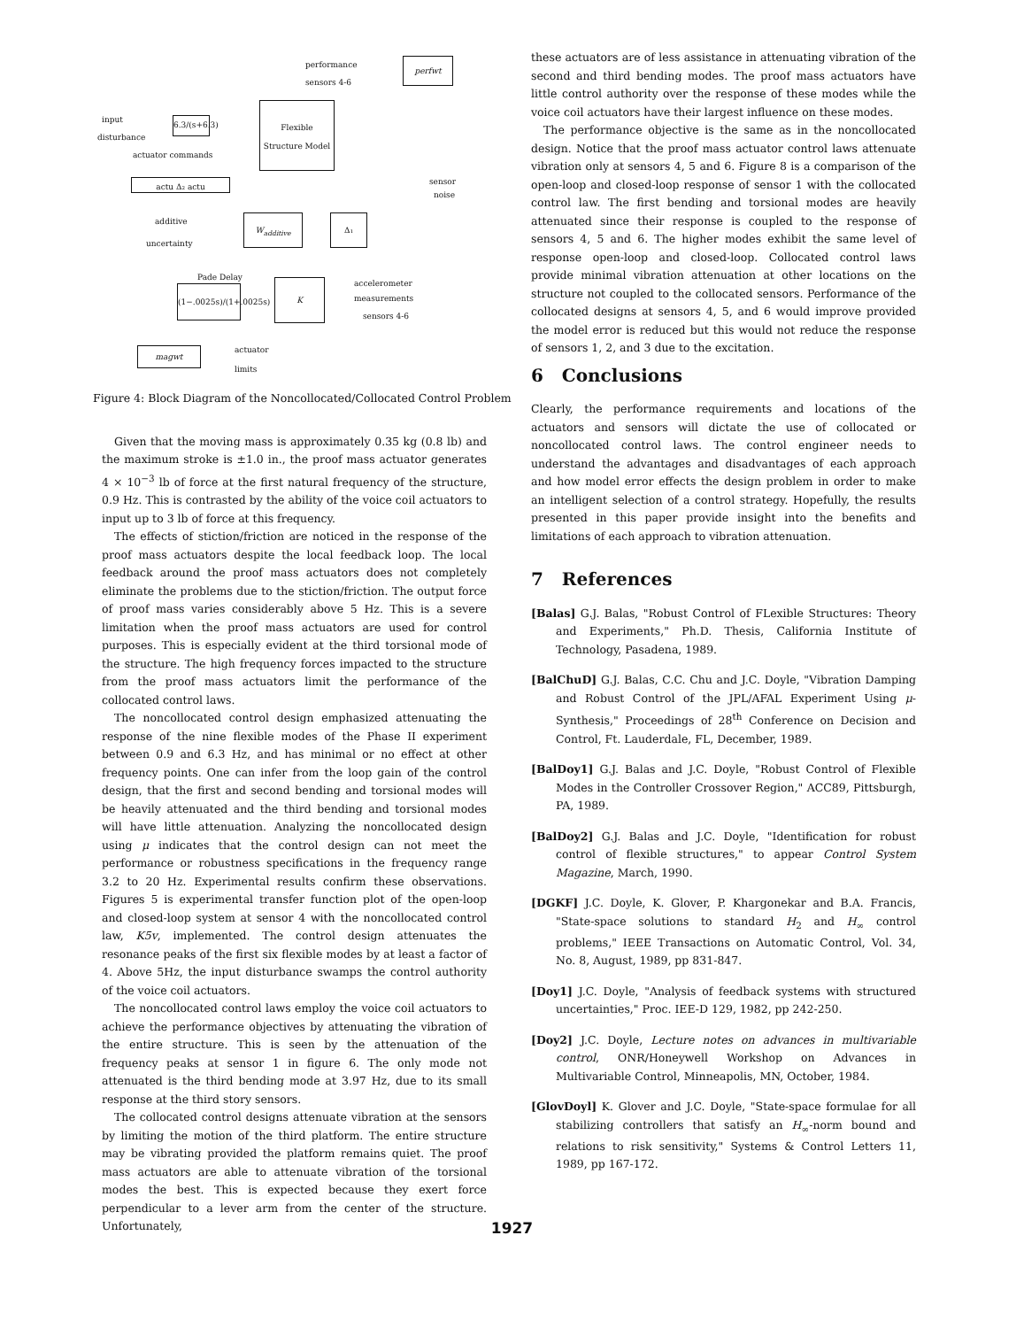performance
sensors 4-6
perfwt
input
disturbance
6.3/(s+6.3)
Flexible Structure Model
actuator commands
sensor
noise
actu Δ₂ actu
additive
uncertainty
W<sub>additive</sub> Δ₁
Pade Delay
(1−.0025s)/(1+.0025s)
K accelerometer
measurements
sensors 4-6
magwt actuator
limits
Figure 4: Block Diagram of the Noncollocated/Collocated Control Problem
Given that the moving mass is approximately 0.35 kg (0.8 lb) and the maximum stroke is ±1.0 in., the proof mass actuator generates 4 × 10<sup>−3</sup> lb of force at the first natural frequency of the structure, 0.9 Hz. This is contrasted by the ability of the voice coil actuators to input up to 3 lb of force at this frequency.
The effects of stiction/friction are noticed in the response of the proof mass actuators despite the local feedback loop. The local feedback around the proof mass actuators does not completely eliminate the problems due to the stiction/friction. The output force of proof mass varies considerably above 5 Hz. This is a severe limitation when the proof mass actuators are used for control purposes. This is especially evident at the third torsional mode of the structure. The high frequency forces impacted to the structure from the proof mass actuators limit the performance of the collocated control laws.
The noncollocated control design emphasized attenuating the response of the nine flexible modes of the Phase II experiment between 0.9 and 6.3 Hz, and has minimal or no effect at other frequency points. One can infer from the loop gain of the control design, that the first and second bending and torsional modes will be heavily attenuated and the third bending and torsional modes will have little attenuation. Analyzing the noncollocated design using μ indicates that the control design can not meet the performance or robustness specifications in the frequency range 3.2 to 20 Hz. Experimental results confirm these observations. Figures 5 is experimental transfer function plot of the open-loop and closed-loop system at sensor 4 with the noncollocated control law, K5v, implemented. The control design attenuates the resonance peaks of the first six flexible modes by at least a factor of 4. Above 5Hz, the input disturbance swamps the control authority of the voice coil actuators.
The noncollocated control laws employ the voice coil actuators to achieve the performance objectives by attenuating the vibration of the entire structure. This is seen by the attenuation of the frequency peaks at sensor 1 in figure 6. The only mode not attenuated is the third bending mode at 3.97 Hz, due to its small response at the third story sensors.
The collocated control designs attenuate vibration at the sensors by limiting the motion of the third platform. The entire structure may be vibrating provided the platform remains quiet. The proof mass actuators are able to attenuate vibration of the torsional modes the best. This is expected because they exert force perpendicular to a lever arm from the center of the structure. Unfortunately,
these actuators are of less assistance in attenuating vibration of the second and third bending modes. The proof mass actuators have little control authority over the response of these modes while the voice coil actuators have their largest influence on these modes.
The performance objective is the same as in the noncollocated design. Notice that the proof mass actuator control laws attenuate vibration only at sensors 4, 5 and 6. Figure 8 is a comparison of the open-loop and closed-loop response of sensor 1 with the collocated control law. The first bending and torsional modes are heavily attenuated since their response is coupled to the response of sensors 4, 5 and 6. The higher modes exhibit the same level of response open-loop and closed-loop. Collocated control laws provide minimal vibration attenuation at other locations on the structure not coupled to the collocated sensors. Performance of the collocated designs at sensors 4, 5, and 6 would improve provided the model error is reduced but this would not reduce the response of sensors 1, 2, and 3 due to the excitation.
6 Conclusions
Clearly, the performance requirements and locations of the actuators and sensors will dictate the use of collocated or noncollocated control laws. The control engineer needs to understand the advantages and disadvantages of each approach and how model error effects the design problem in order to make an intelligent selection of a control strategy. Hopefully, the results presented in this paper provide insight into the benefits and limitations of each approach to vibration attenuation.
7 References
[Balas] G.J. Balas, "Robust Control of FLexible Structures: Theory and Experiments," Ph.D. Thesis, California Institute of Technology, Pasadena, 1989.
[BalChuD] G.J. Balas, C.C. Chu and J.C. Doyle, "Vibration Damping and Robust Control of the JPL/AFAL Experiment Using μ-Synthesis," Proceedings of 28<sup>th</sup> Conference on Decision and Control, Ft. Lauderdale, FL, December, 1989.
[BalDoy1] G.J. Balas and J.C. Doyle, "Robust Control of Flexible Modes in the Controller Crossover Region," ACC89, Pittsburgh, PA, 1989.
[BalDoy2] G.J. Balas and J.C. Doyle, "Identification for robust control of flexible structures," to appear Control System Magazine, March, 1990.
[DGKF] J.C. Doyle, K. Glover, P. Khargonekar and B.A. Francis, "State-space solutions to standard H<sub>2</sub> and H<sub>∞</sub> control problems," IEEE Transactions on Automatic Control, Vol. 34, No. 8, August, 1989, pp 831-847.
[Doy1] J.C. Doyle, "Analysis of feedback systems with structured uncertainties," Proc. IEE-D 129, 1982, pp 242-250.
[Doy2] J.C. Doyle, Lecture notes on advances in multivariable control, ONR/Honeywell Workshop on Advances in Multivariable Control, Minneapolis, MN, October, 1984.
[GlovDoyl] K. Glover and J.C. Doyle, "State-space formulae for all stabilizing controllers that satisfy an H<sub>∞</sub>-norm bound and relations to risk sensitivity," Systems & Control Letters 11, 1989, pp 167-172.
1927